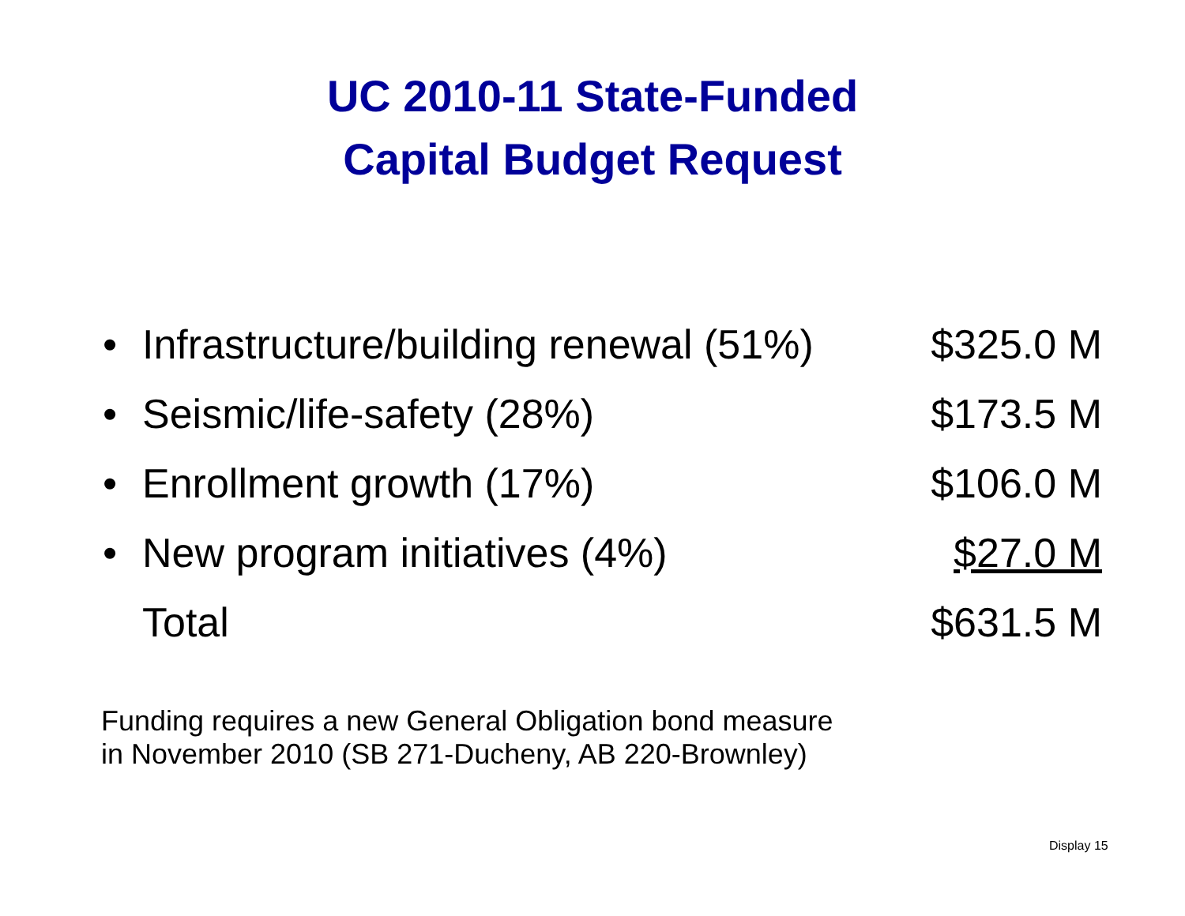UC 2010-11 State-Funded
Capital Budget Request
| • | Infrastructure/building renewal (51%) | $325.0 M |
| • | Seismic/life-safety (28%) | $173.5 M |
| • | Enrollment growth (17%) | $106.0 M |
| • | New program initiatives (4%) | $27.0 M |
| | Total | $631.5 M |
Funding requires a new General Obligation bond measure
in November 2010 (SB 271-Ducheny, AB 220-Brownley)
Display 15